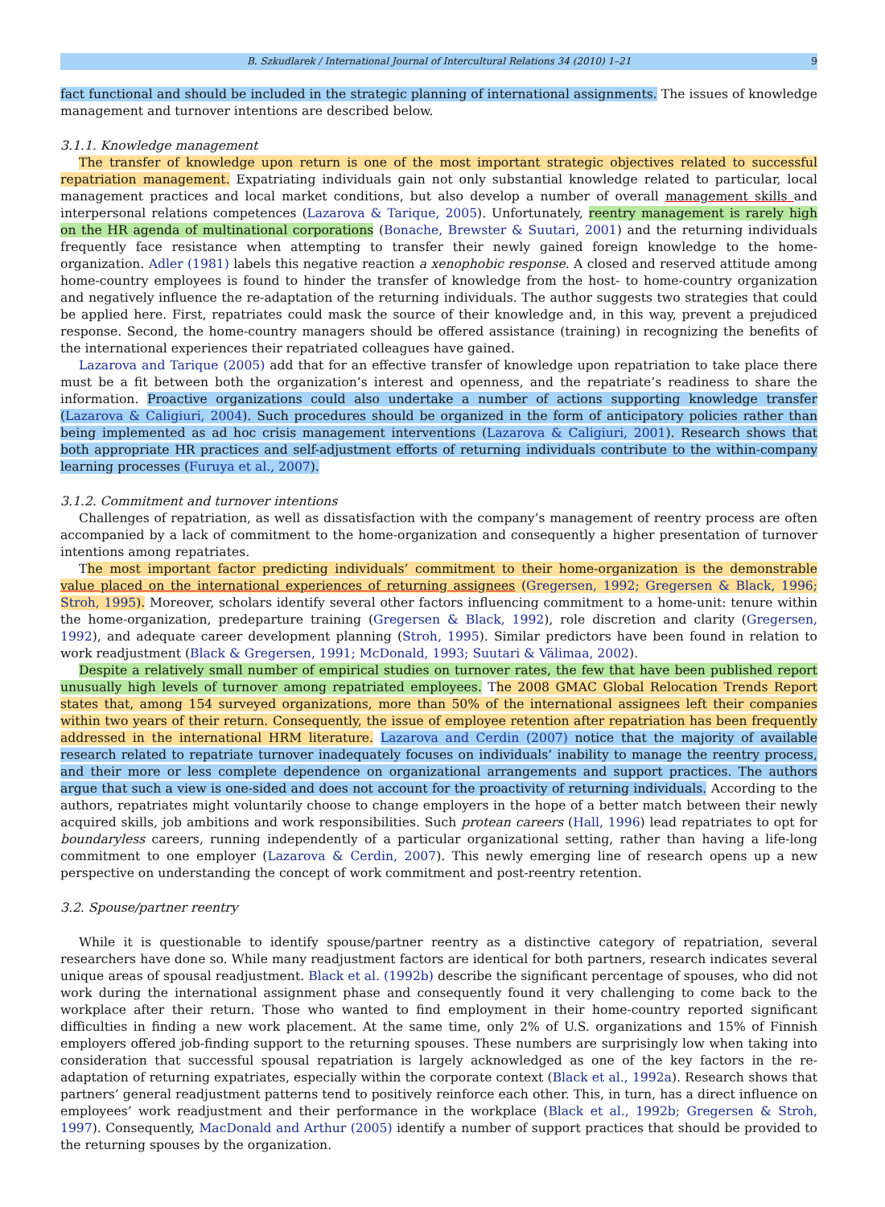B. Szkudlarek / International Journal of Intercultural Relations 34 (2010) 1–21 9
fact functional and should be included in the strategic planning of international assignments. The issues of knowledge management and turnover intentions are described below.
3.1.1. Knowledge management
The transfer of knowledge upon return is one of the most important strategic objectives related to successful repatriation management. Expatriating individuals gain not only substantial knowledge related to particular, local management practices and local market conditions, but also develop a number of overall management skills and interpersonal relations competences (Lazarova & Tarique, 2005). Unfortunately, reentry management is rarely high on the HR agenda of multinational corporations (Bonache, Brewster & Suutari, 2001) and the returning individuals frequently face resistance when attempting to transfer their newly gained foreign knowledge to the home-organization. Adler (1981) labels this negative reaction a xenophobic response. A closed and reserved attitude among home-country employees is found to hinder the transfer of knowledge from the host- to home-country organization and negatively influence the re-adaptation of the returning individuals. The author suggests two strategies that could be applied here. First, repatriates could mask the source of their knowledge and, in this way, prevent a prejudiced response. Second, the home-country managers should be offered assistance (training) in recognizing the benefits of the international experiences their repatriated colleagues have gained.
Lazarova and Tarique (2005) add that for an effective transfer of knowledge upon repatriation to take place there must be a fit between both the organization’s interest and openness, and the repatriate’s readiness to share the information. Proactive organizations could also undertake a number of actions supporting knowledge transfer (Lazarova & Caligiuri, 2004). Such procedures should be organized in the form of anticipatory policies rather than being implemented as ad hoc crisis management interventions (Lazarova & Caligiuri, 2001). Research shows that both appropriate HR practices and self-adjustment efforts of returning individuals contribute to the within-company learning processes (Furuya et al., 2007).
3.1.2. Commitment and turnover intentions
Challenges of repatriation, as well as dissatisfaction with the company’s management of reentry process are often accompanied by a lack of commitment to the home-organization and consequently a higher presentation of turnover intentions among repatriates.
The most important factor predicting individuals’ commitment to their home-organization is the demonstrable value placed on the international experiences of returning assignees (Gregersen, 1992; Gregersen & Black, 1996; Stroh, 1995). Moreover, scholars identify several other factors influencing commitment to a home-unit: tenure within the home-organization, predeparture training (Gregersen & Black, 1992), role discretion and clarity (Gregersen, 1992), and adequate career development planning (Stroh, 1995). Similar predictors have been found in relation to work readjustment (Black & Gregersen, 1991; McDonald, 1993; Suutari & Välimaa, 2002).
Despite a relatively small number of empirical studies on turnover rates, the few that have been published report unusually high levels of turnover among repatriated employees. The 2008 GMAC Global Relocation Trends Report states that, among 154 surveyed organizations, more than 50% of the international assignees left their companies within two years of their return. Consequently, the issue of employee retention after repatriation has been frequently addressed in the international HRM literature. Lazarova and Cerdin (2007) notice that the majority of available research related to repatriate turnover inadequately focuses on individuals’ inability to manage the reentry process, and their more or less complete dependence on organizational arrangements and support practices. The authors argue that such a view is one-sided and does not account for the proactivity of returning individuals. According to the authors, repatriates might voluntarily choose to change employers in the hope of a better match between their newly acquired skills, job ambitions and work responsibilities. Such protean careers (Hall, 1996) lead repatriates to opt for boundaryless careers, running independently of a particular organizational setting, rather than having a life-long commitment to one employer (Lazarova & Cerdin, 2007). This newly emerging line of research opens up a new perspective on understanding the concept of work commitment and post-reentry retention.
3.2. Spouse/partner reentry
While it is questionable to identify spouse/partner reentry as a distinctive category of repatriation, several researchers have done so. While many readjustment factors are identical for both partners, research indicates several unique areas of spousal readjustment. Black et al. (1992b) describe the significant percentage of spouses, who did not work during the international assignment phase and consequently found it very challenging to come back to the workplace after their return. Those who wanted to find employment in their home-country reported significant difficulties in finding a new work placement. At the same time, only 2% of U.S. organizations and 15% of Finnish employers offered job-finding support to the returning spouses. These numbers are surprisingly low when taking into consideration that successful spousal repatriation is largely acknowledged as one of the key factors in the re-adaptation of returning expatriates, especially within the corporate context (Black et al., 1992a). Research shows that partners’ general readjustment patterns tend to positively reinforce each other. This, in turn, has a direct influence on employees’ work readjustment and their performance in the workplace (Black et al., 1992b; Gregersen & Stroh, 1997). Consequently, MacDonald and Arthur (2005) identify a number of support practices that should be provided to the returning spouses by the organization.